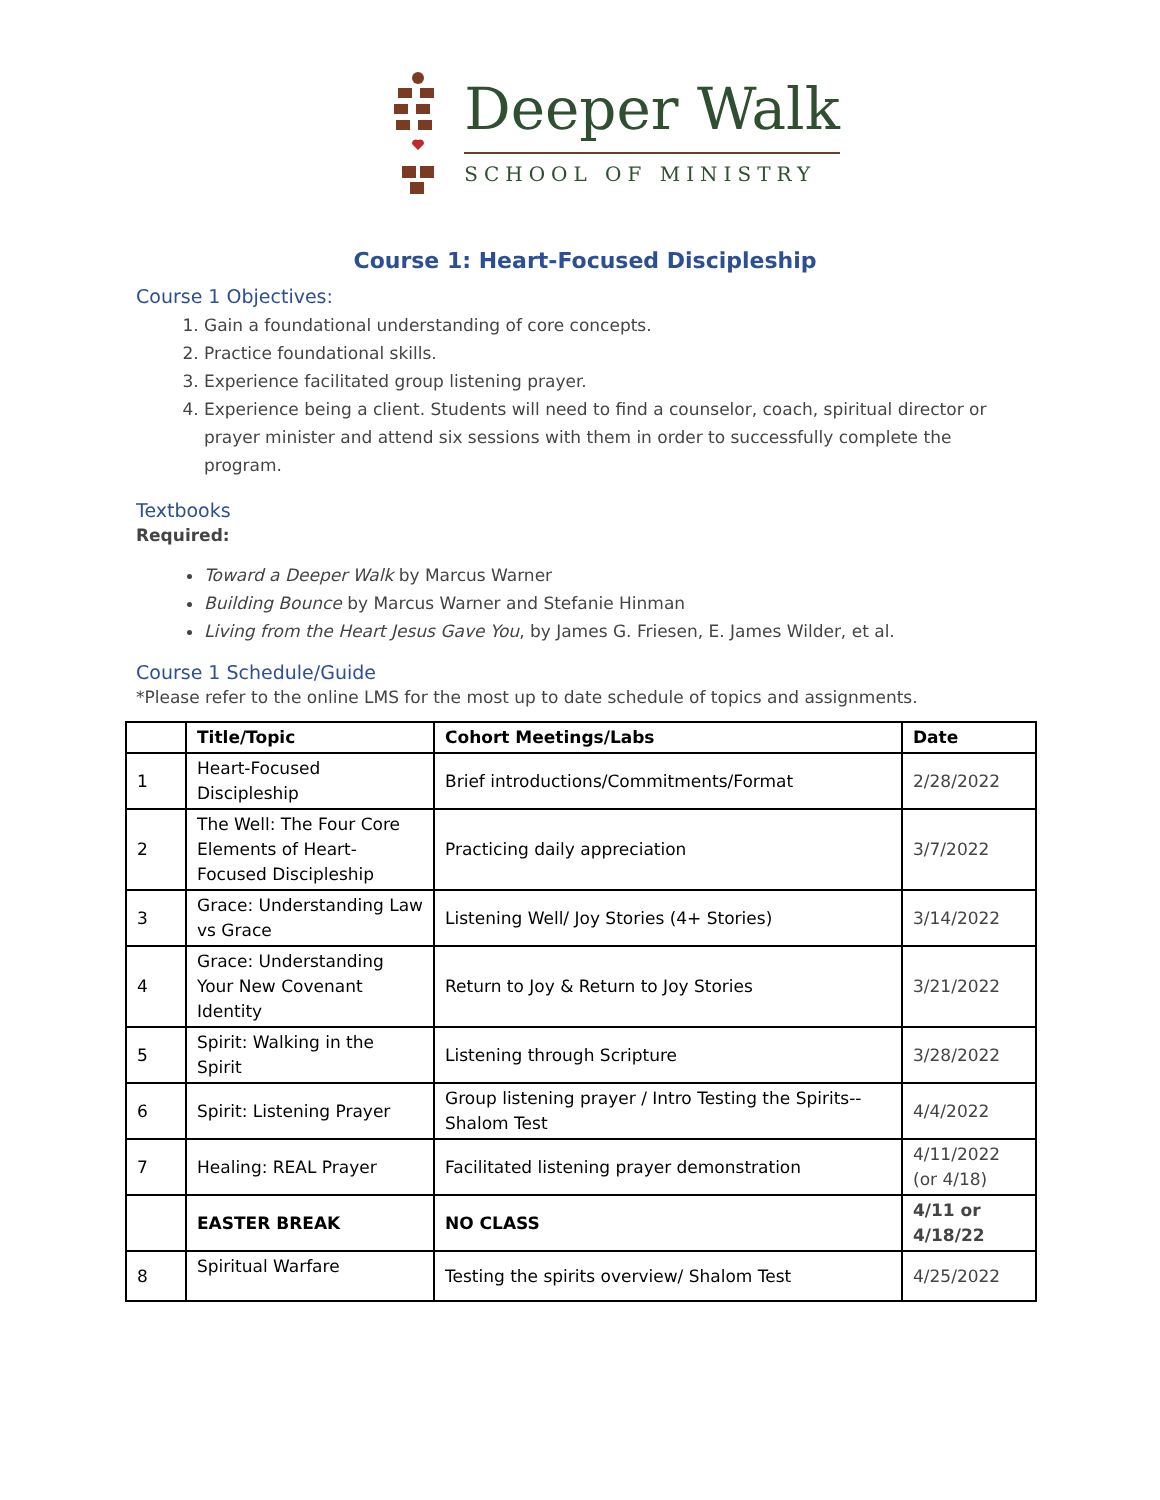Deeper Walk
SCHOOL OF MINISTRY
Course 1: Heart-Focused Discipleship
Course 1 Objectives:
1. Gain a foundational understanding of core concepts.
2. Practice foundational skills.
3. Experience facilitated group listening prayer.
4. Experience being a client. Students will need to find a counselor, coach, spiritual director or prayer minister and attend six sessions with them in order to successfully complete the program.
Textbooks
Required:
Toward a Deeper Walk by Marcus Warner
Building Bounce by Marcus Warner and Stefanie Hinman
Living from the Heart Jesus Gave You, by James G. Friesen, E. James Wilder, et al.
Course 1 Schedule/Guide
*Please refer to the online LMS for the most up to date schedule of topics and assignments.
| | Title/Topic | Cohort Meetings/Labs | Date |
| --- | --- | --- | --- |
| 1 | Heart-Focused Discipleship | Brief introductions/Commitments/Format | 2/28/2022 |
| 2 | The Well: The Four Core Elements of Heart-Focused Discipleship | Practicing daily appreciation | 3/7/2022 |
| 3 | Grace: Understanding Law vs Grace | Listening Well/ Joy Stories (4+ Stories) | 3/14/2022 |
| 4 | Grace: Understanding Your New Covenant Identity | Return to Joy & Return to Joy Stories | 3/21/2022 |
| 5 | Spirit: Walking in the Spirit | Listening through Scripture | 3/28/2022 |
| 6 | Spirit: Listening Prayer | Group listening prayer / Intro Testing the Spirits--Shalom Test | 4/4/2022 |
| 7 | Healing: REAL Prayer | Facilitated listening prayer demonstration | 4/11/2022 (or 4/18) |
| | EASTER BREAK | NO CLASS | 4/11 or 4/18/22 |
| 8 | Spiritual Warfare | Testing the spirits overview/ Shalom Test | 4/25/2022 |